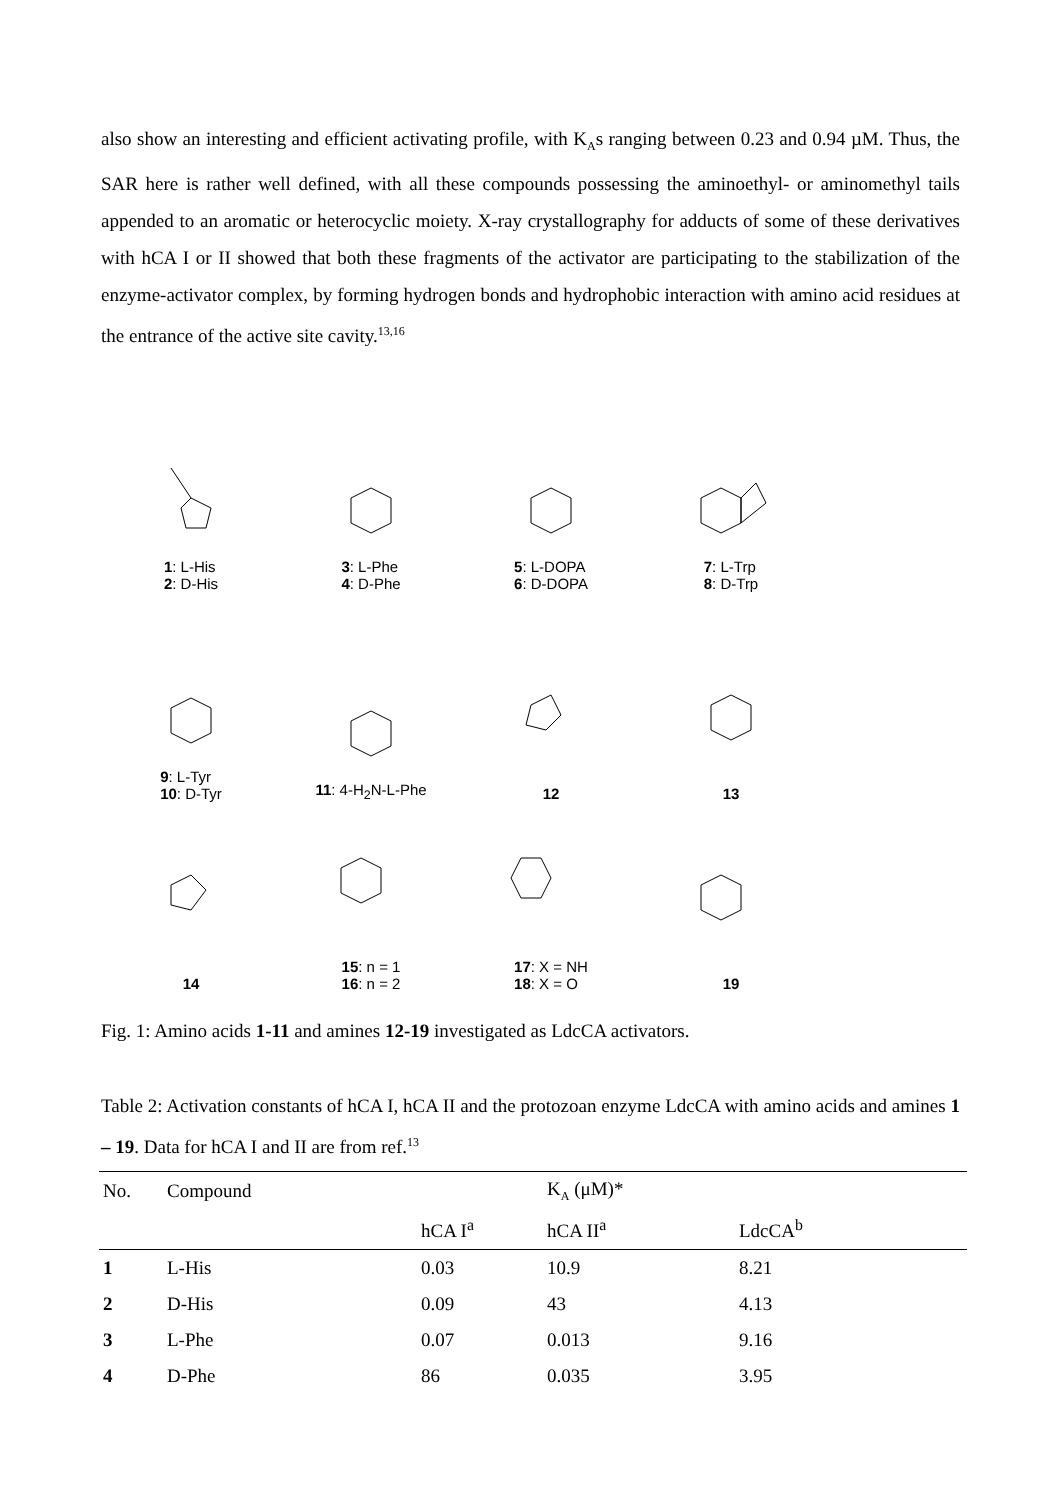also show an interesting and efficient activating profile, with K<sub>A</sub>s ranging between 0.23 and 0.94 µM. Thus, the SAR here is rather well defined, with all these compounds possessing the aminoethyl- or aminomethyl tails appended to an aromatic or heterocyclic moiety. X-ray crystallography for adducts of some of these derivatives with hCA I or II showed that both these fragments of the activator are participating to the stabilization of the enzyme-activator complex, by forming hydrogen bonds and hydrophobic interaction with amino acid residues at the entrance of the active site cavity.<sup>13,16</sup>
1: L-His
2: D-His
3: L-Phe
4: D-Phe
5: L-DOPA
6: D-DOPA
7: L-Trp
8: D-Trp
9: L-Tyr
10: D-Tyr
11: 4-H<sub>2</sub>N-L-Phe
12
13
14
15: n = 1
16: n = 2
17: X = NH
18: X = O
19
Fig. 1: Amino acids 1-11 and amines 12-19 investigated as LdcCA activators.
Table 2: Activation constants of hCA I, hCA II and the protozoan enzyme LdcCA with amino acids and amines 1 – 19. Data for hCA I and II are from ref.<sup>13</sup>
| No. | Compound | | K<sub>A</sub> (μM)* | |
| --- | --- | --- | --- | --- |
| | | hCA I<sup>a</sup> | hCA II<sup>a</sup> | LdcCA<sup>b</sup> |
| 1 | L-His | 0.03 | 10.9 | 8.21 |
| 2 | D-His | 0.09 | 43 | 4.13 |
| 3 | L-Phe | 0.07 | 0.013 | 9.16 |
| 4 | D-Phe | 86 | 0.035 | 3.95 |